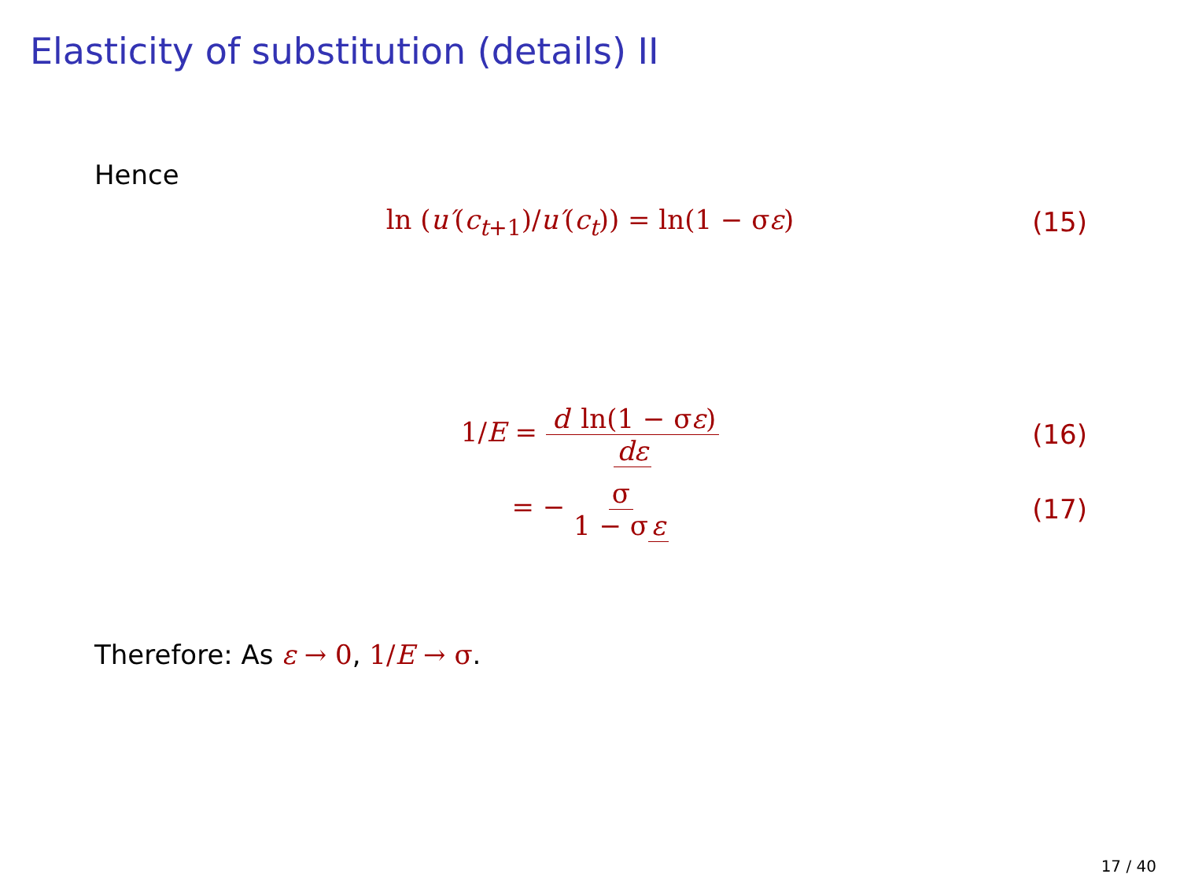Elasticity of substitution (details) II
Hence
ln (u′(c<sub>t+1</sub>)/u′(c<sub>t</sub>)) = ln(1 − σε)
(15)
1/E = d ln(1 − σε) dε
(16)
= − σ 1 − σ ε
(17)
Therefore: As ε → 0, 1/E → σ.
17 / 40